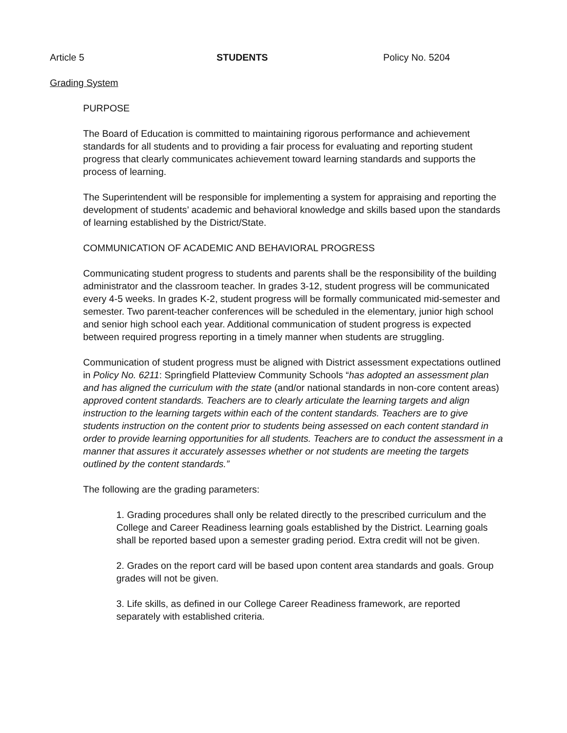Article 5 STUDENTS Policy No. 5204
Grading System
PURPOSE
The Board of Education is committed to maintaining rigorous performance and achievement standards for all students and to providing a fair process for evaluating and reporting student progress that clearly communicates achievement toward learning standards and supports the process of learning.
The Superintendent will be responsible for implementing a system for appraising and reporting the development of students’ academic and behavioral knowledge and skills based upon the standards of learning established by the District/State.
COMMUNICATION OF ACADEMIC AND BEHAVIORAL PROGRESS
Communicating student progress to students and parents shall be the responsibility of the building administrator and the classroom teacher. In grades 3-12, student progress will be communicated every 4-5 weeks. In grades K-2, student progress will be formally communicated mid-semester and semester. Two parent-teacher conferences will be scheduled in the elementary, junior high school and senior high school each year. Additional communication of student progress is expected between required progress reporting in a timely manner when students are struggling.
Communication of student progress must be aligned with District assessment expectations outlined in Policy No. 6211: Springfield Platteview Community Schools “has adopted an assessment plan and has aligned the curriculum with the state (and/or national standards in non-core content areas) approved content standards. Teachers are to clearly articulate the learning targets and align instruction to the learning targets within each of the content standards. Teachers are to give students instruction on the content prior to students being assessed on each content standard in order to provide learning opportunities for all students. Teachers are to conduct the assessment in a manner that assures it accurately assesses whether or not students are meeting the targets outlined by the content standards.”
The following are the grading parameters:
1. Grading procedures shall only be related directly to the prescribed curriculum and the College and Career Readiness learning goals established by the District. Learning goals shall be reported based upon a semester grading period. Extra credit will not be given.
2. Grades on the report card will be based upon content area standards and goals. Group grades will not be given.
3. Life skills, as defined in our College Career Readiness framework, are reported separately with established criteria.